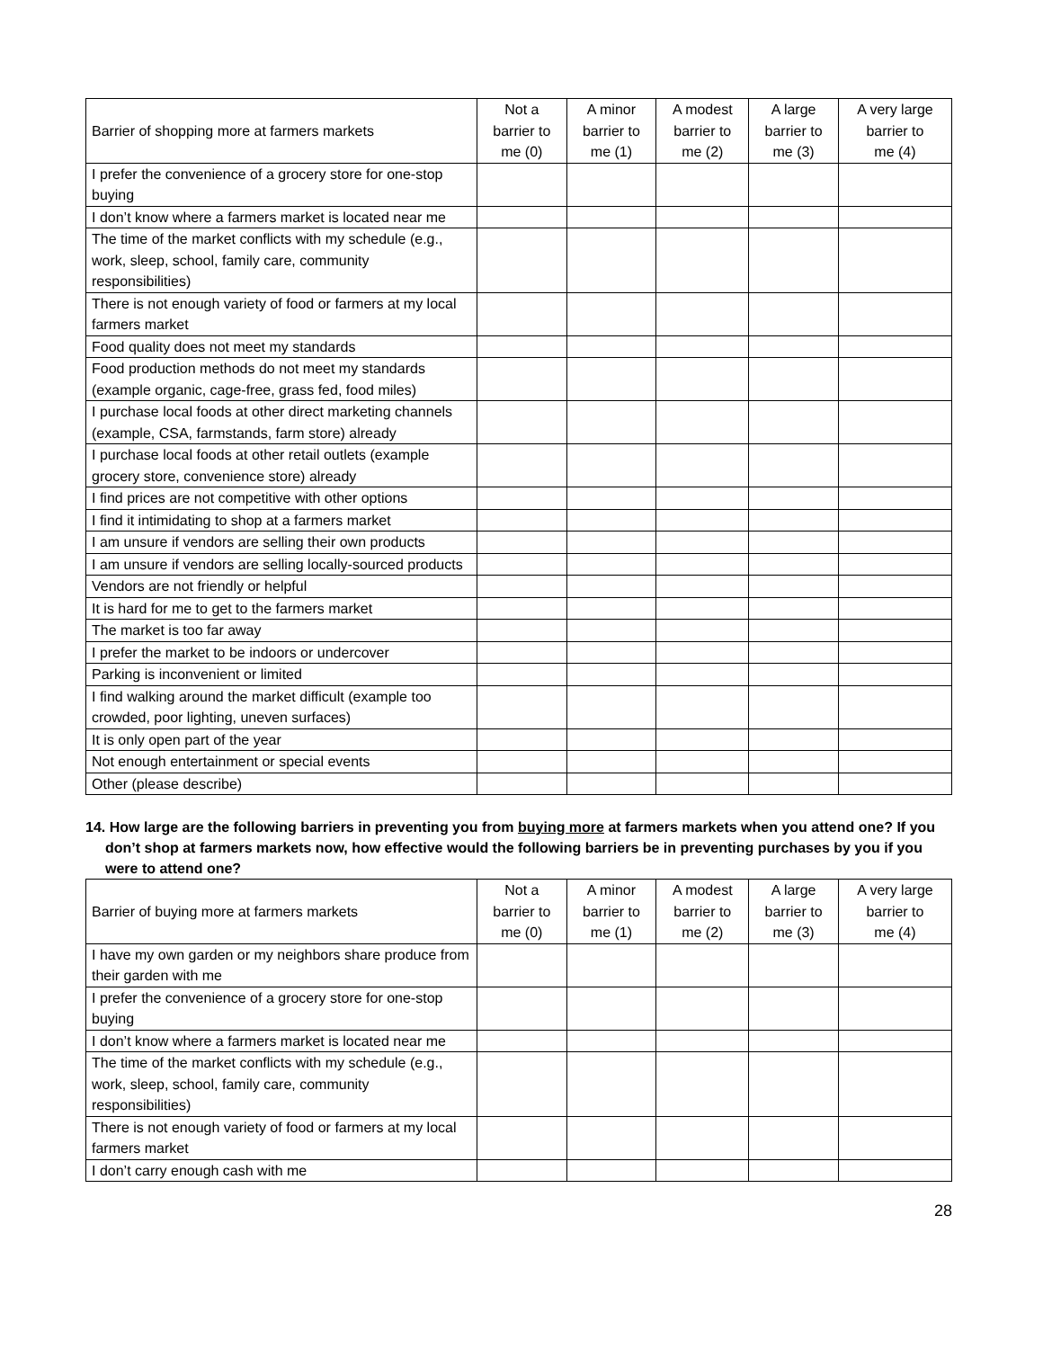| Barrier of shopping more at farmers markets | Not a barrier to me (0) | A minor barrier to me (1) | A modest barrier to me (2) | A large barrier to me (3) | A very large barrier to me (4) |
| --- | --- | --- | --- | --- | --- |
| I prefer the convenience of a grocery store for one-stop buying | | | | | |
| I don’t know where a farmers market is located near me | | | | | |
| The time of the market conflicts with my schedule (e.g., work, sleep, school, family care, community responsibilities) | | | | | |
| There is not enough variety of food or farmers at my local farmers market | | | | | |
| Food quality does not meet my standards | | | | | |
| Food production methods do not meet my standards (example organic, cage-free, grass fed, food miles) | | | | | |
| I purchase local foods at other direct marketing channels (example, CSA, farmstands, farm store) already | | | | | |
| I purchase local foods at other retail outlets (example grocery store, convenience store) already | | | | | |
| I find prices are not competitive with other options | | | | | |
| I find it intimidating to shop at a farmers market | | | | | |
| I am unsure if vendors are selling their own products | | | | | |
| I am unsure if vendors are selling locally-sourced products | | | | | |
| Vendors are not friendly or helpful | | | | | |
| It is hard for me to get to the farmers market | | | | | |
| The market is too far away | | | | | |
| I prefer the market to be indoors or undercover | | | | | |
| Parking is inconvenient or limited | | | | | |
| I find walking around the market difficult (example too crowded, poor lighting, uneven surfaces) | | | | | |
| It is only open part of the year | | | | | |
| Not enough entertainment or special events | | | | | |
| Other (please describe) | | | | | |
14. How large are the following barriers in preventing you from buying more at farmers markets when you attend one? If you don’t shop at farmers markets now, how effective would the following barriers be in preventing purchases by you if you were to attend one?
| Barrier of buying more at farmers markets | Not a barrier to me (0) | A minor barrier to me (1) | A modest barrier to me (2) | A large barrier to me (3) | A very large barrier to me (4) |
| --- | --- | --- | --- | --- | --- |
| I have my own garden or my neighbors share produce from their garden with me | | | | | |
| I prefer the convenience of a grocery store for one-stop buying | | | | | |
| I don’t know where a farmers market is located near me | | | | | |
| The time of the market conflicts with my schedule (e.g., work, sleep, school, family care, community responsibilities) | | | | | |
| There is not enough variety of food or farmers at my local farmers market | | | | | |
| I don’t carry enough cash with me | | | | | |
28